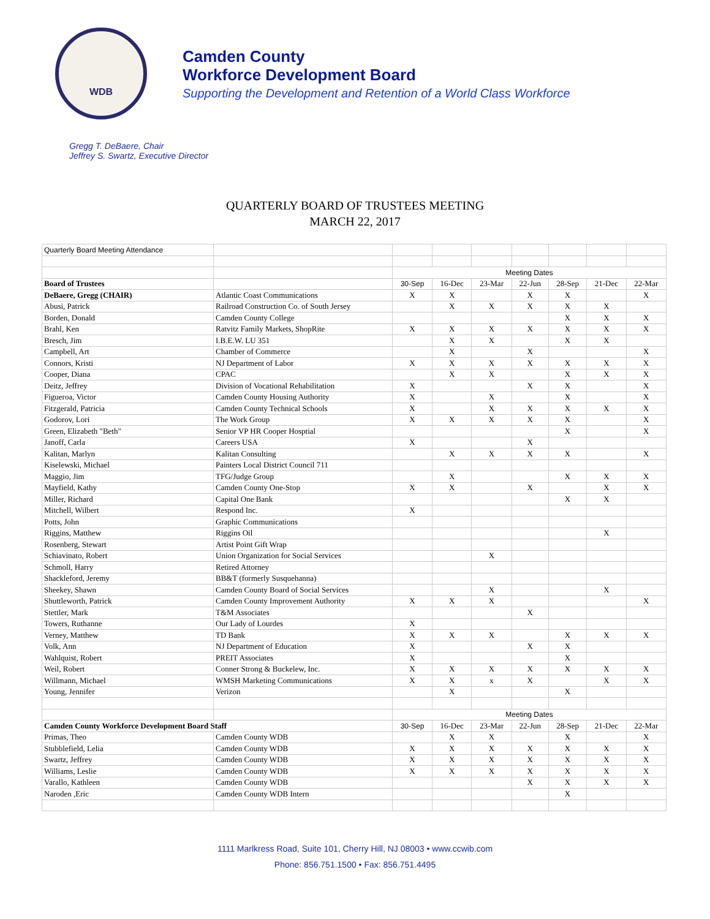WDB
Camden County
Workforce Development Board
Supporting the Development and Retention of a World Class Workforce
Gregg T. DeBaere, Chair
Jeffrey S. Swartz, Executive Director
QUARTERLY BOARD OF TRUSTEES MEETING
MARCH 22, 2017
| Quarterly Board Meeting Attendance | | | | | | | | |
| | | Meeting Dates | | | | | | |
| Board of Trustees | | 30-Sep | 16-Dec | 23-Mar | 22-Jun | 28-Sep | 21-Dec | 22-Mar |
| DeBaere, Gregg (CHAIR) | Atlantic Coast Communications | X | X | | X | X | | X |
| Abusi, Patrick | Railroad Construction Co. of South Jersey | | X | X | X | X | X | |
| Borden, Donald | Camden County College | | | | | X | X | X |
| Brahl, Ken | Ratvitz Family Markets, ShopRite | X | X | X | X | X | X | X |
| Bresch, Jim | I.B.E.W. LU 351 | | X | X | | X | X | |
| Campbell, Art | Chamber of Commerce | | X | | X | | | X |
| Connors, Kristi | NJ Department of Labor | X | X | X | X | X | X | X |
| Cooper, Diana | CPAC | | X | X | | X | X | X |
| Deitz, Jeffrey | Division of Vocational Rehabilitation | X | | | X | X | | X |
| Figueroa, Victor | Camden County Housing Authority | X | | X | | X | | X |
| Fitzgerald, Patricia | Camden County Technical Schools | X | | X | X | X | X | X |
| Godorov, Lori | The Work Group | X | X | X | X | X | | X |
| Green, Elizabeth "Beth" | Senior VP HR Cooper Hosptial | | | | | X | | X |
| Janoff, Carla | Careers USA | X | | | X | | | |
| Kalitan, Marlyn | Kalitan Consulting | | X | X | X | X | | X |
| Kiselewski, Michael | Painters Local District Council 711 | | | | | | | |
| Maggio, Jim | TFG/Judge Group | | X | | | X | X | X |
| Mayfield, Kathy | Camden County One-Stop | X | X | | X | | X | X |
| Miller, Richard | Capital One Bank | | | | | X | X | |
| Mitchell, Wilbert | Respond Inc. | X | | | | | | |
| Potts, John | Graphic Communications | | | | | | | |
| Riggins, Matthew | Riggins Oil | | | | | | X | |
| Rosenberg, Stewart | Artist Point Gift Wrap | | | | | | | |
| Schiavinato, Robert | Union Organization for Social Services | | | X | | | | |
| Schmoll, Harry | Retired Attorney | | | | | | | |
| Shackleford, Jeremy | BB&T (formerly Susquehanna) | | | | | | | |
| Sheekey, Shawn | Camden County Board of Social Services | | | X | | | X | |
| Shuttleworth, Patrick | Camden County Improvement Authority | X | X | X | | | | X |
| Stettler, Mark | T&M Associates | | | | X | | | |
| Towers, Ruthanne | Our Lady of Lourdes | X | | | | | | |
| Verney, Matthew | TD Bank | X | X | X | | X | X | X |
| Volk, Ann | NJ Department of Education | X | | | X | X | | |
| Wahlquist, Robert | PREIT Associates | X | | | | X | | |
| Weil, Robert | Conner Strong & Buckelew, Inc. | X | X | X | X | X | X | X |
| Willmann, Michael | WMSH Marketing Communications | X | X | x | X | | X | X |
| Young, Jennifer | Verizon | | X | | | X | | |
| | | Meeting Dates | | | | | | |
| Camden County Workforce Development Board Staff | | 30-Sep | 16-Dec | 23-Mar | 22-Jun | 28-Sep | 21-Dec | 22-Mar |
| Primas, Theo | Camden County WDB | | X | X | | X | | X |
| Stubblefield, Lelia | Camden County WDB | X | X | X | X | X | X | X |
| Swartz, Jeffrey | Camden County WDB | X | X | X | X | X | X | X |
| Williams, Leslie | Camden County WDB | X | X | X | X | X | X | X |
| Varallo, Kathleen | Camden County WDB | | | | X | X | X | X |
| Naroden ,Eric | Camden County WDB Intern | | | | | X | | |
1111 Marlkress Road, Suite 101, Cherry Hill, NJ 08003 • www.ccwib.com
Phone: 856.751.1500 • Fax: 856.751.4495